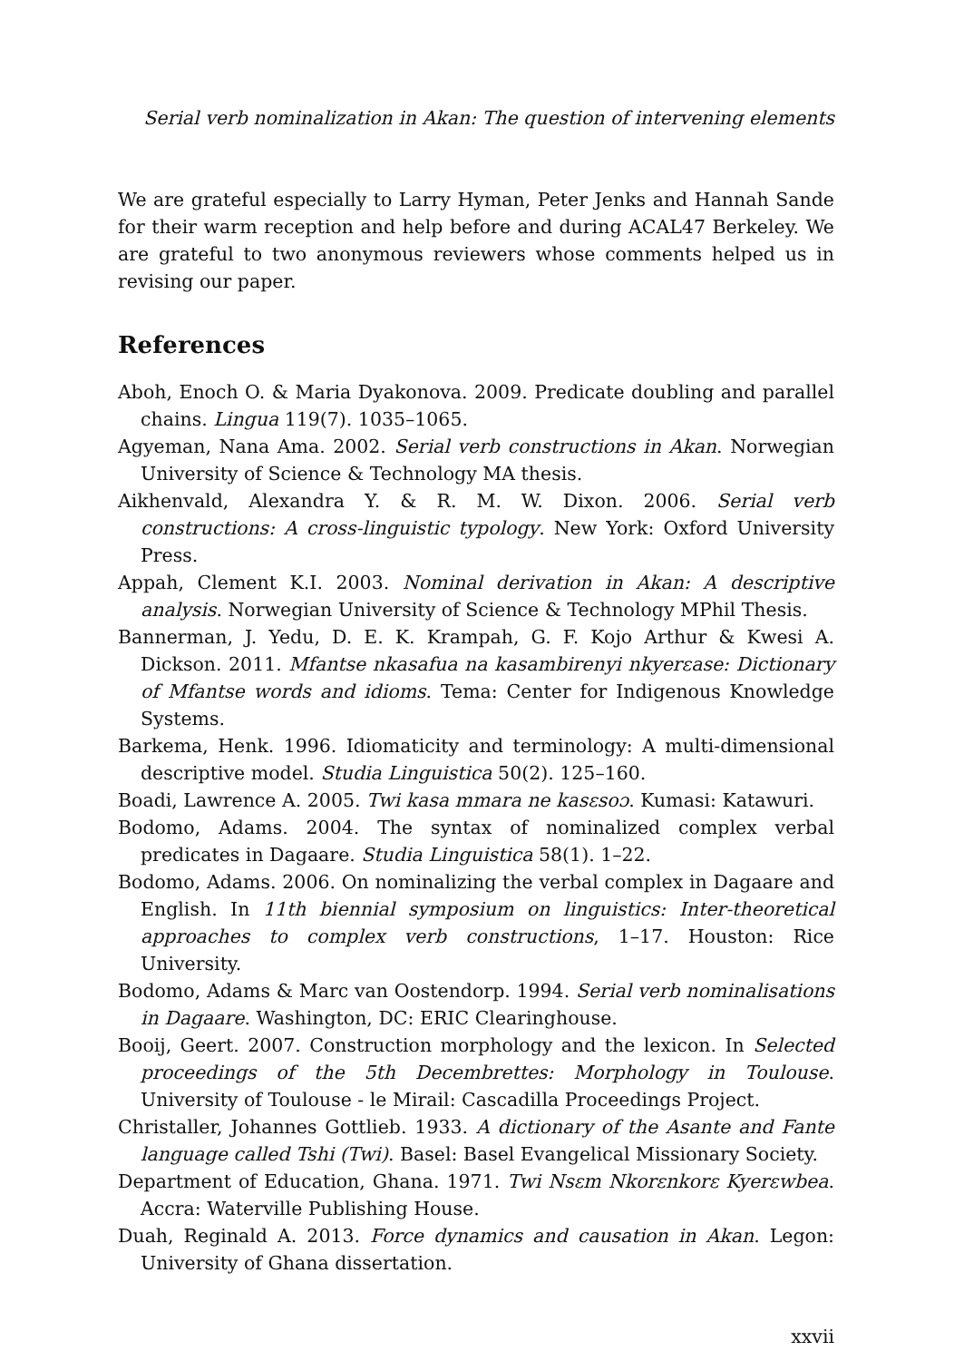Serial verb nominalization in Akan: The question of intervening elements
We are grateful especially to Larry Hyman, Peter Jenks and Hannah Sande for their warm reception and help before and during ACAL47 Berkeley. We are grateful to two anonymous reviewers whose comments helped us in revising our paper.
References
Aboh, Enoch O. & Maria Dyakonova. 2009. Predicate doubling and parallel chains. Lingua 119(7). 1035–1065.
Agyeman, Nana Ama. 2002. Serial verb constructions in Akan. Norwegian University of Science & Technology MA thesis.
Aikhenvald, Alexandra Y. & R. M. W. Dixon. 2006. Serial verb constructions: A cross-linguistic typology. New York: Oxford University Press.
Appah, Clement K.I. 2003. Nominal derivation in Akan: A descriptive analysis. Norwegian University of Science & Technology MPhil Thesis.
Bannerman, J. Yedu, D. E. K. Krampah, G. F. Kojo Arthur & Kwesi A. Dickson. 2011. Mfantse nkasafua na kasambirenyi nkyerɛase: Dictionary of Mfantse words and idioms. Tema: Center for Indigenous Knowledge Systems.
Barkema, Henk. 1996. Idiomaticity and terminology: A multi-dimensional descriptive model. Studia Linguistica 50(2). 125–160.
Boadi, Lawrence A. 2005. Twi kasa mmara ne kasɛsoɔ. Kumasi: Katawuri.
Bodomo, Adams. 2004. The syntax of nominalized complex verbal predicates in Dagaare. Studia Linguistica 58(1). 1–22.
Bodomo, Adams. 2006. On nominalizing the verbal complex in Dagaare and English. In 11th biennial symposium on linguistics: Inter-theoretical approaches to complex verb constructions, 1–17. Houston: Rice University.
Bodomo, Adams & Marc van Oostendorp. 1994. Serial verb nominalisations in Dagaare. Washington, DC: ERIC Clearinghouse.
Booij, Geert. 2007. Construction morphology and the lexicon. In Selected proceedings of the 5th Decembrettes: Morphology in Toulouse. University of Toulouse - le Mirail: Cascadilla Proceedings Project.
Christaller, Johannes Gottlieb. 1933. A dictionary of the Asante and Fante language called Tshi (Twi). Basel: Basel Evangelical Missionary Society.
Department of Education, Ghana. 1971. Twi Nsɛm Nkorɛnkorɛ Kyerɛwbea. Accra: Waterville Publishing House.
Duah, Reginald A. 2013. Force dynamics and causation in Akan. Legon: University of Ghana dissertation.
xxvii